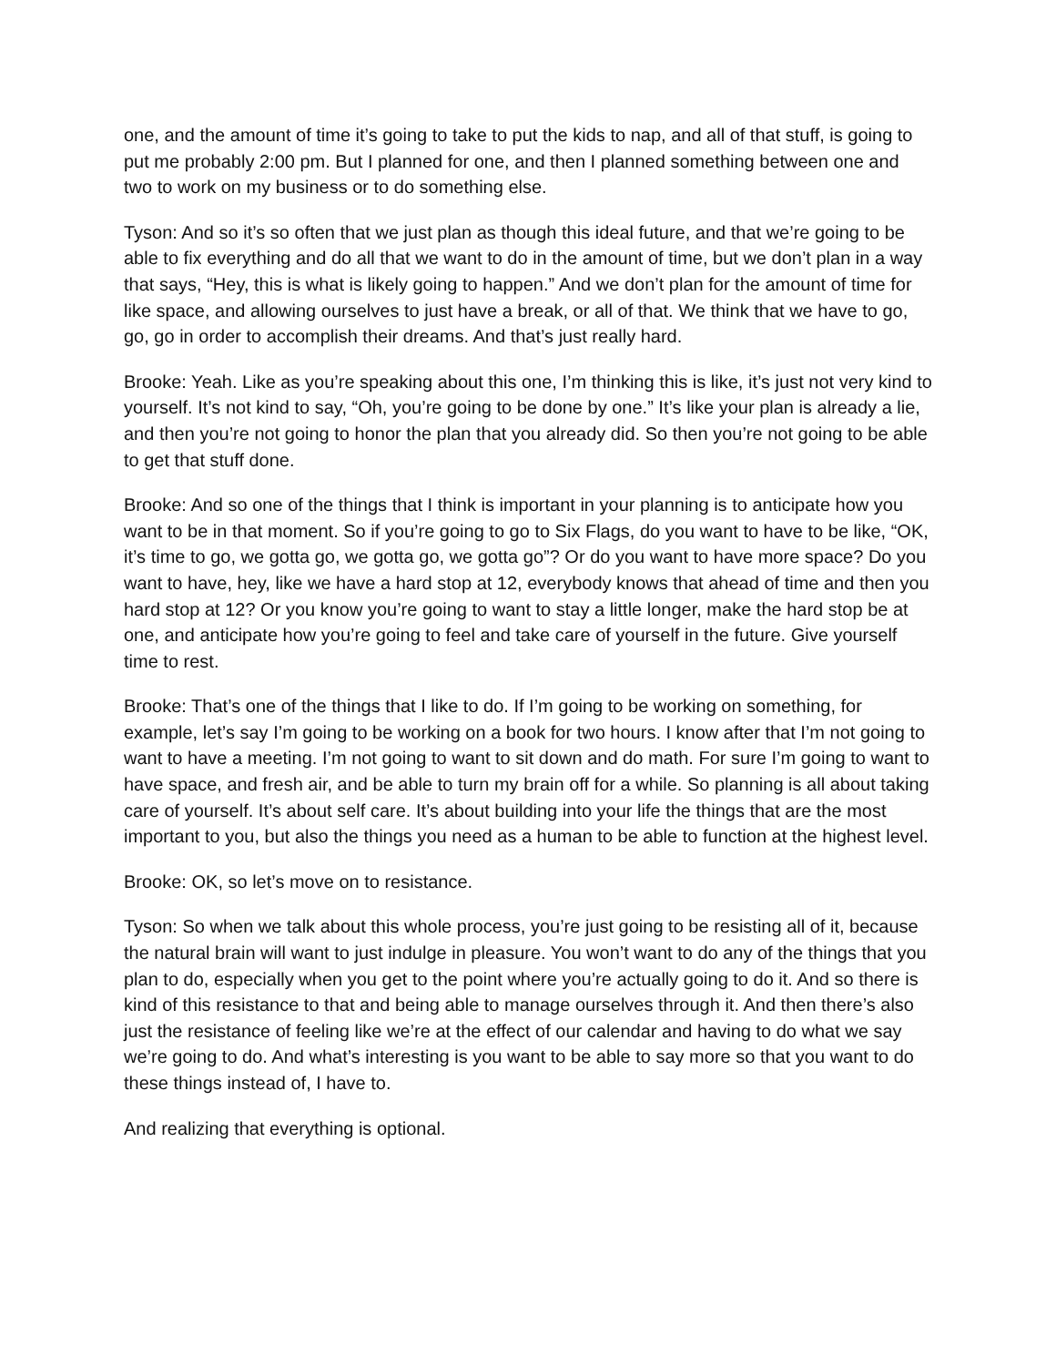one, and the amount of time it’s going to take to put the kids to nap, and all of that stuff, is going to put me probably 2:00 pm. But I planned for one, and then I planned something between one and two to work on my business or to do something else.
Tyson: And so it’s so often that we just plan as though this ideal future, and that we’re going to be able to fix everything and do all that we want to do in the amount of time, but we don’t plan in a way that says, “Hey, this is what is likely going to happen.” And we don’t plan for the amount of time for like space, and allowing ourselves to just have a break, or all of that. We think that we have to go, go, go in order to accomplish their dreams. And that’s just really hard.
Brooke: Yeah. Like as you’re speaking about this one, I’m thinking this is like, it’s just not very kind to yourself. It’s not kind to say, “Oh, you’re going to be done by one.” It’s like your plan is already a lie, and then you’re not going to honor the plan that you already did. So then you’re not going to be able to get that stuff done.
Brooke: And so one of the things that I think is important in your planning is to anticipate how you want to be in that moment. So if you’re going to go to Six Flags, do you want to have to be like, “OK, it’s time to go, we gotta go, we gotta go, we gotta go”? Or do you want to have more space? Do you want to have, hey, like we have a hard stop at 12, everybody knows that ahead of time and then you hard stop at 12? Or you know you’re going to want to stay a little longer, make the hard stop be at one, and anticipate how you’re going to feel and take care of yourself in the future. Give yourself time to rest.
Brooke: That’s one of the things that I like to do. If I’m going to be working on something, for example, let’s say I’m going to be working on a book for two hours. I know after that I’m not going to want to have a meeting. I’m not going to want to sit down and do math. For sure I’m going to want to have space, and fresh air, and be able to turn my brain off for a while. So planning is all about taking care of yourself. It’s about self care. It’s about building into your life the things that are the most important to you, but also the things you need as a human to be able to function at the highest level.
Brooke: OK, so let’s move on to resistance.
Tyson: So when we talk about this whole process, you’re just going to be resisting all of it, because the natural brain will want to just indulge in pleasure. You won’t want to do any of the things that you plan to do, especially when you get to the point where you’re actually going to do it. And so there is kind of this resistance to that and being able to manage ourselves through it. And then there’s also just the resistance of feeling like we’re at the effect of our calendar and having to do what we say we’re going to do. And what’s interesting is you want to be able to say more so that you want to do these things instead of, I have to.
And realizing that everything is optional.